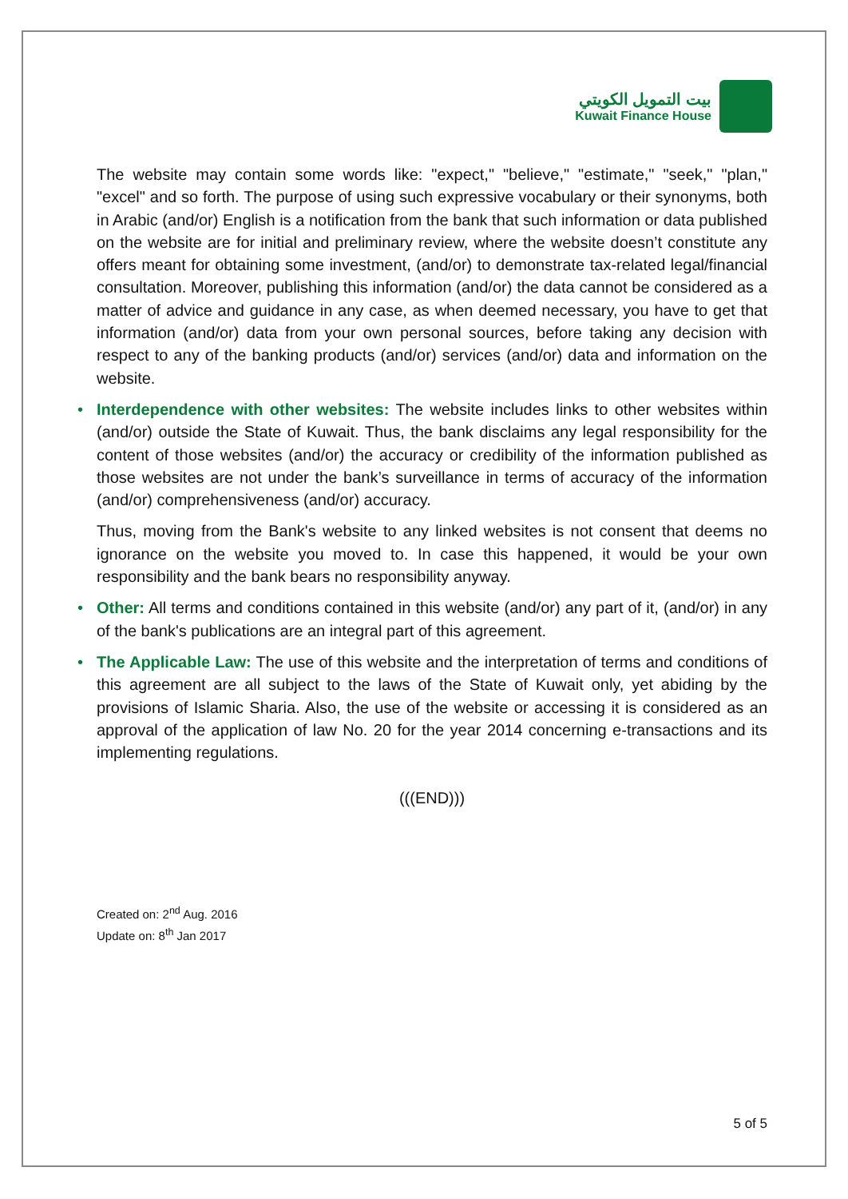بيت التمويل الكويتي
Kuwait Finance House
The website may contain some words like: "expect," "believe," "estimate," "seek," "plan," "excel" and so forth. The purpose of using such expressive vocabulary or their synonyms, both in Arabic (and/or) English is a notification from the bank that such information or data published on the website are for initial and preliminary review, where the website doesn’t constitute any offers meant for obtaining some investment, (and/or) to demonstrate tax-related legal/financial consultation. Moreover, publishing this information (and/or) the data cannot be considered as a matter of advice and guidance in any case, as when deemed necessary, you have to get that information (and/or) data from your own personal sources, before taking any decision with respect to any of the banking products (and/or) services (and/or) data and information on the website.
• Interdependence with other websites: The website includes links to other websites within (and/or) outside the State of Kuwait. Thus, the bank disclaims any legal responsibility for the content of those websites (and/or) the accuracy or credibility of the information published as those websites are not under the bank’s surveillance in terms of accuracy of the information (and/or) comprehensiveness (and/or) accuracy.
Thus, moving from the Bank's website to any linked websites is not consent that deems no ignorance on the website you moved to. In case this happened, it would be your own responsibility and the bank bears no responsibility anyway.
• Other: All terms and conditions contained in this website (and/or) any part of it, (and/or) in any of the bank's publications are an integral part of this agreement.
• The Applicable Law: The use of this website and the interpretation of terms and conditions of this agreement are all subject to the laws of the State of Kuwait only, yet abiding by the provisions of Islamic Sharia. Also, the use of the website or accessing it is considered as an approval of the application of law No. 20 for the year 2014 concerning e-transactions and its implementing regulations.
(((END)))
Created on: 2<sup>nd</sup> Aug. 2016
Update on: 8<sup>th</sup> Jan 2017
5 of 5